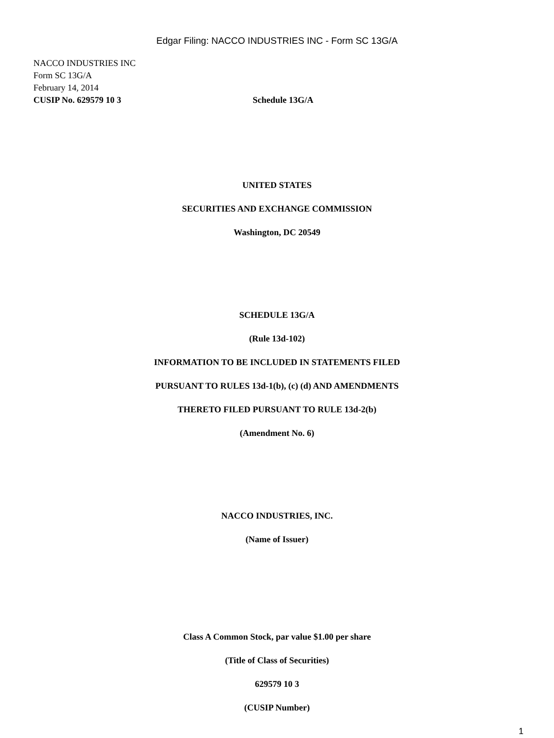Edgar Filing: NACCO INDUSTRIES INC - Form SC 13G/A
NACCO INDUSTRIES INC
Form SC 13G/A
February 14, 2014
CUSIP No. 629579 10 3 Schedule 13G/A
UNITED STATES
SECURITIES AND EXCHANGE COMMISSION
Washington, DC 20549
SCHEDULE 13G/A
(Rule 13d-102)
INFORMATION TO BE INCLUDED IN STATEMENTS FILED
PURSUANT TO RULES 13d-1(b), (c) (d) AND AMENDMENTS
THERETO FILED PURSUANT TO RULE 13d-2(b)
(Amendment No. 6)
NACCO INDUSTRIES, INC.
(Name of Issuer)
Class A Common Stock, par value $1.00 per share
(Title of Class of Securities)
629579 10 3
(CUSIP Number)
1